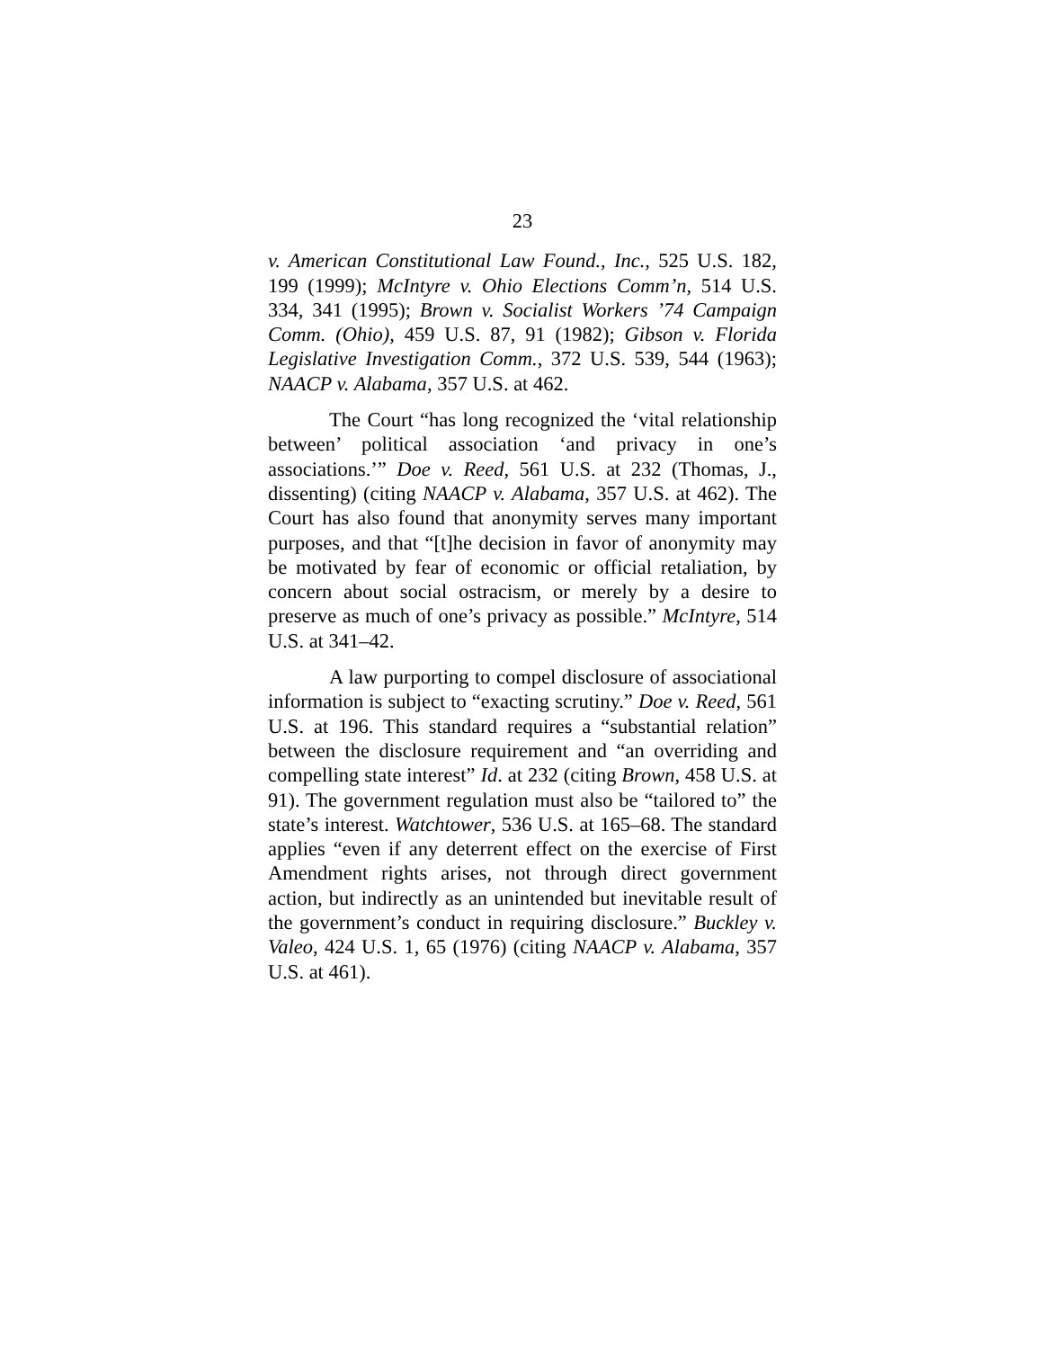23
v. American Constitutional Law Found., Inc., 525 U.S. 182, 199 (1999); McIntyre v. Ohio Elections Comm’n, 514 U.S. 334, 341 (1995); Brown v. Socialist Workers ’74 Campaign Comm. (Ohio), 459 U.S. 87, 91 (1982); Gibson v. Florida Legislative Investigation Comm., 372 U.S. 539, 544 (1963); NAACP v. Alabama, 357 U.S. at 462.
The Court “has long recognized the ‘vital relationship between’ political association ‘and privacy in one’s associations.’” Doe v. Reed, 561 U.S. at 232 (Thomas, J., dissenting) (citing NAACP v. Alabama, 357 U.S. at 462). The Court has also found that anonymity serves many important purposes, and that “[t]he decision in favor of anonymity may be motivated by fear of economic or official retaliation, by concern about social ostracism, or merely by a desire to preserve as much of one’s privacy as possible.” McIntyre, 514 U.S. at 341–42.
A law purporting to compel disclosure of associational information is subject to “exacting scrutiny.” Doe v. Reed, 561 U.S. at 196. This standard requires a “substantial relation” between the disclosure requirement and “an overriding and compelling state interest” Id. at 232 (citing Brown, 458 U.S. at 91). The government regulation must also be “tailored to” the state’s interest. Watchtower, 536 U.S. at 165–68. The standard applies “even if any deterrent effect on the exercise of First Amendment rights arises, not through direct government action, but indirectly as an unintended but inevitable result of the government’s conduct in requiring disclosure.” Buckley v. Valeo, 424 U.S. 1, 65 (1976) (citing NAACP v. Alabama, 357 U.S. at 461).